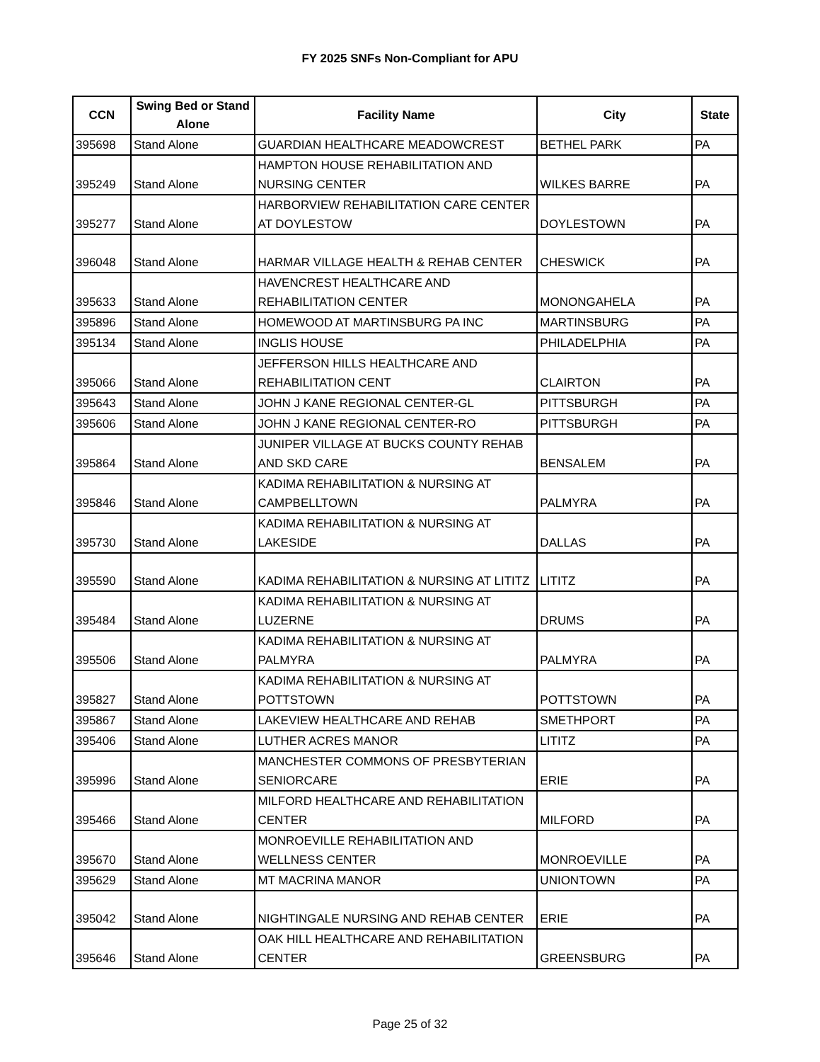FY 2025 SNFs Non-Compliant for APU
| CCN | Swing Bed or Stand Alone | Facility Name | City | State |
| --- | --- | --- | --- | --- |
| 395698 | Stand Alone | GUARDIAN HEALTHCARE MEADOWCREST | BETHEL PARK | PA |
| 395249 | Stand Alone | HAMPTON HOUSE REHABILITATION AND NURSING CENTER | WILKES BARRE | PA |
| 395277 | Stand Alone | HARBORVIEW REHABILITATION CARE CENTER AT DOYLESTOW | DOYLESTOWN | PA |
| 396048 | Stand Alone | HARMAR VILLAGE HEALTH & REHAB CENTER | CHESWICK | PA |
| 395633 | Stand Alone | HAVENCREST HEALTHCARE AND REHABILITATION CENTER | MONONGAHELA | PA |
| 395896 | Stand Alone | HOMEWOOD AT MARTINSBURG PA INC | MARTINSBURG | PA |
| 395134 | Stand Alone | INGLIS HOUSE | PHILADELPHIA | PA |
| 395066 | Stand Alone | JEFFERSON HILLS HEALTHCARE AND REHABILITATION CENT | CLAIRTON | PA |
| 395643 | Stand Alone | JOHN J KANE REGIONAL CENTER-GL | PITTSBURGH | PA |
| 395606 | Stand Alone | JOHN J KANE REGIONAL CENTER-RO | PITTSBURGH | PA |
| 395864 | Stand Alone | JUNIPER VILLAGE AT BUCKS COUNTY REHAB AND SKD CARE | BENSALEM | PA |
| 395846 | Stand Alone | KADIMA REHABILITATION & NURSING AT CAMPBELLTOWN | PALMYRA | PA |
| 395730 | Stand Alone | KADIMA REHABILITATION & NURSING AT LAKESIDE | DALLAS | PA |
| 395590 | Stand Alone | KADIMA REHABILITATION & NURSING AT LITITZ | LITITZ | PA |
| 395484 | Stand Alone | KADIMA REHABILITATION & NURSING AT LUZERNE | DRUMS | PA |
| 395506 | Stand Alone | KADIMA REHABILITATION & NURSING AT PALMYRA | PALMYRA | PA |
| 395827 | Stand Alone | KADIMA REHABILITATION & NURSING AT POTTSTOWN | POTTSTOWN | PA |
| 395867 | Stand Alone | LAKEVIEW HEALTHCARE AND REHAB | SMETHPORT | PA |
| 395406 | Stand Alone | LUTHER ACRES MANOR | LITITZ | PA |
| 395996 | Stand Alone | MANCHESTER COMMONS OF PRESBYTERIAN SENIORCARE | ERIE | PA |
| 395466 | Stand Alone | MILFORD HEALTHCARE AND REHABILITATION CENTER | MILFORD | PA |
| 395670 | Stand Alone | MONROEVILLE REHABILITATION AND WELLNESS CENTER | MONROEVILLE | PA |
| 395629 | Stand Alone | MT MACRINA MANOR | UNIONTOWN | PA |
| 395042 | Stand Alone | NIGHTINGALE NURSING AND REHAB CENTER | ERIE | PA |
| 395646 | Stand Alone | OAK HILL HEALTHCARE AND REHABILITATION CENTER | GREENSBURG | PA |
Page 25 of 32